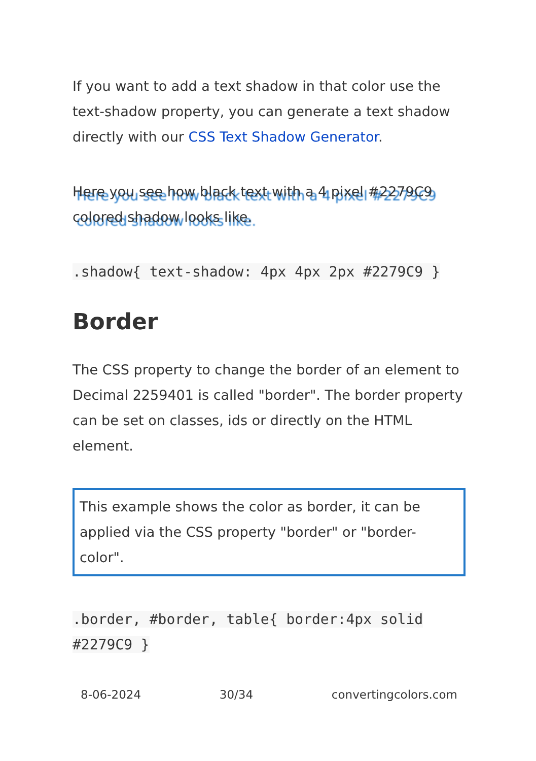If you want to add a text shadow in that color use the text-shadow property, you can generate a text shadow directly with our CSS Text Shadow Generator.
Here you see how black text with a 4 pixel #2279C9 colored shadow looks like.
.shadow{ text-shadow: 4px 4px 2px #2279C9 }
Border
The CSS property to change the border of an element to Decimal 2259401 is called "border". The border property can be set on classes, ids or directly on the HTML element.
This example shows the color as border, it can be applied via the CSS property "border" or "border-color".
.border, #border, table{ border:4px solid #2279C9 }
8-06-2024 30/34 convertingcolors.com